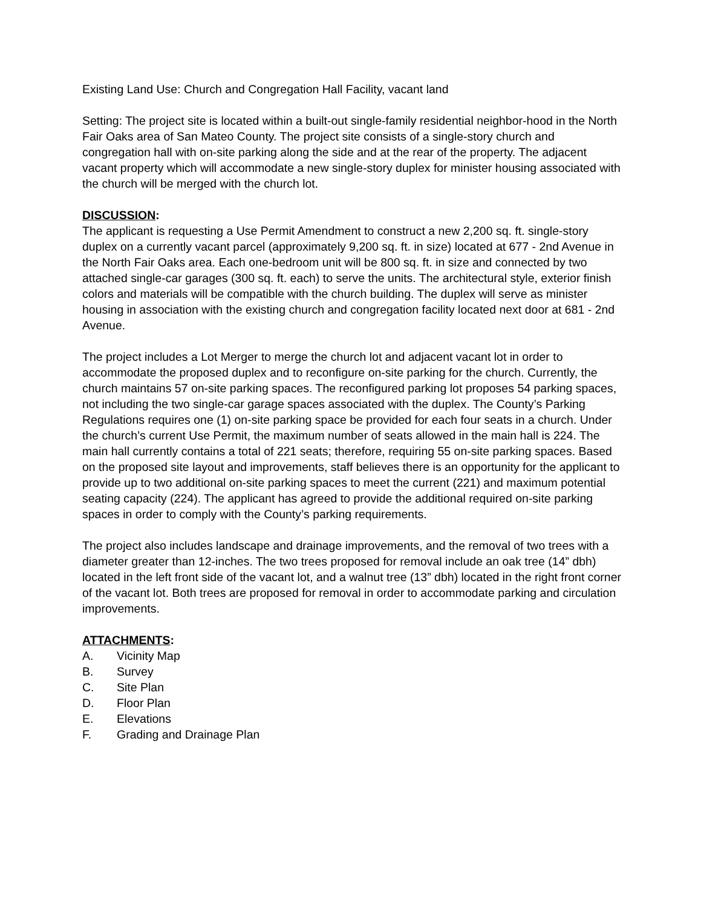Existing Land Use: Church and Congregation Hall Facility, vacant land
Setting: The project site is located within a built-out single-family residential neighbor-hood in the North Fair Oaks area of San Mateo County. The project site consists of a single-story church and congregation hall with on-site parking along the side and at the rear of the property. The adjacent vacant property which will accommodate a new single-story duplex for minister housing associated with the church will be merged with the church lot.
DISCUSSION:
The applicant is requesting a Use Permit Amendment to construct a new 2,200 sq. ft. single-story duplex on a currently vacant parcel (approximately 9,200 sq. ft. in size) located at 677 - 2nd Avenue in the North Fair Oaks area. Each one-bedroom unit will be 800 sq. ft. in size and connected by two attached single-car garages (300 sq. ft. each) to serve the units. The architectural style, exterior finish colors and materials will be compatible with the church building. The duplex will serve as minister housing in association with the existing church and congregation facility located next door at 681 - 2nd Avenue.
The project includes a Lot Merger to merge the church lot and adjacent vacant lot in order to accommodate the proposed duplex and to reconfigure on-site parking for the church. Currently, the church maintains 57 on-site parking spaces. The reconfigured parking lot proposes 54 parking spaces, not including the two single-car garage spaces associated with the duplex. The County’s Parking Regulations requires one (1) on-site parking space be provided for each four seats in a church. Under the church’s current Use Permit, the maximum number of seats allowed in the main hall is 224. The main hall currently contains a total of 221 seats; therefore, requiring 55 on-site parking spaces. Based on the proposed site layout and improvements, staff believes there is an opportunity for the applicant to provide up to two additional on-site parking spaces to meet the current (221) and maximum potential seating capacity (224). The applicant has agreed to provide the additional required on-site parking spaces in order to comply with the County’s parking requirements.
The project also includes landscape and drainage improvements, and the removal of two trees with a diameter greater than 12-inches. The two trees proposed for removal include an oak tree (14” dbh) located in the left front side of the vacant lot, and a walnut tree (13” dbh) located in the right front corner of the vacant lot. Both trees are proposed for removal in order to accommodate parking and circulation improvements.
ATTACHMENTS:
A. Vicinity Map
B. Survey
C. Site Plan
D. Floor Plan
E. Elevations
F. Grading and Drainage Plan